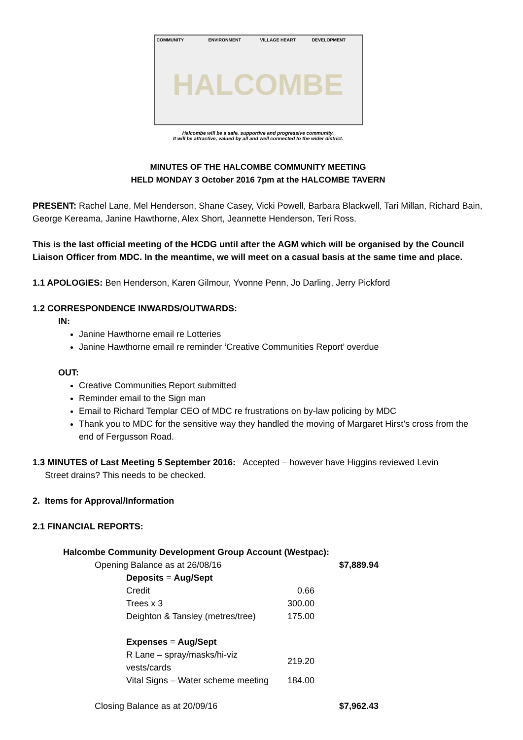COMMUNITY
ENVIRONMENT
VILLAGE HEART
DEVELOPMENT
HALCOMBE
Halcombe will be a safe, supportive and progressive community.
It will be attractive, valued by all and well connected to the wider district.
MINUTES OF THE HALCOMBE COMMUNITY MEETING
HELD MONDAY 3 October 2016 7pm at the HALCOMBE TAVERN
PRESENT: Rachel Lane, Mel Henderson, Shane Casey, Vicki Powell, Barbara Blackwell, Tari Millan, Richard Bain, George Kereama, Janine Hawthorne, Alex Short, Jeannette Henderson, Teri Ross.
This is the last official meeting of the HCDG until after the AGM which will be organised by the Council Liaison Officer from MDC. In the meantime, we will meet on a casual basis at the same time and place.
1.1 APOLOGIES: Ben Henderson, Karen Gilmour, Yvonne Penn, Jo Darling, Jerry Pickford
1.2 CORRESPONDENCE INWARDS/OUTWARDS:
IN:
Janine Hawthorne email re Lotteries
Janine Hawthorne email re reminder ‘Creative Communities Report’ overdue
OUT:
Creative Communities Report submitted
Reminder email to the Sign man
Email to Richard Templar CEO of MDC re frustrations on by-law policing by MDC
Thank you to MDC for the sensitive way they handled the moving of Margaret Hirst’s cross from the end of Fergusson Road.
1.3 MINUTES of Last Meeting 5 September 2016: Accepted – however have Higgins reviewed Levin
Street drains? This needs to be checked.
2. Items for Approval/Information
2.1 FINANCIAL REPORTS:
| Halcombe Community Development Group Account (Westpac): | | | |
| | Opening Balance as at 26/08/16 | | $7,889.94 |
| | Deposits = Aug/Sept | | |
| | Credit | 0.66 | |
| | Trees x 3 | 300.00 | |
| | Deighton & Tansley (metres/tree) | 175.00 | |
| | Expenses = Aug/Sept | | |
| | R Lane – spray/masks/hi-viz vests/cards | 219.20 | |
| | Vital Signs – Water scheme meeting | 184.00 | |
| | Closing Balance as at 20/09/16 | | $7,962.43 |